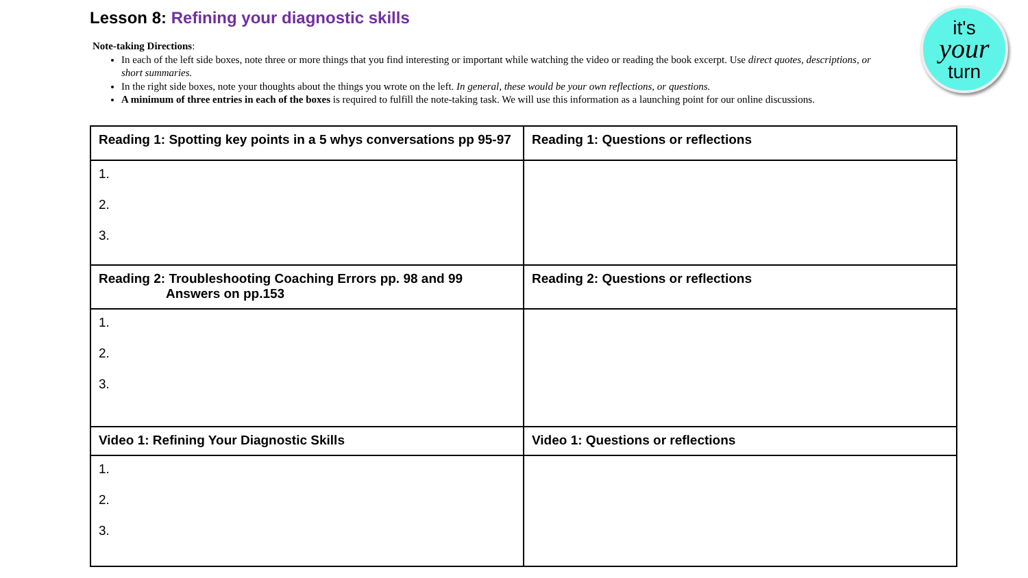Lesson 8: Refining your diagnostic skills
Note-taking Directions:
In each of the left side boxes, note three or more things that you find interesting or important while watching the video or reading the book excerpt. Use direct quotes, descriptions, or short summaries.
In the right side boxes, note your thoughts about the things you wrote on the left. In general, these would be your own reflections, or questions.
A minimum of three entries in each of the boxes is required to fulfill the note-taking task. We will use this information as a launching point for our online discussions.
it's
your
turn
| Reading 1: Spotting key points in a 5 whys conversations pp 95-97 | Reading 1: Questions or reflections |
| --- | --- |
| 1. 2. 3. | |
| Reading 2: Troubleshooting Coaching Errors pp. 98 and 99 Answers on pp.153 | Reading 2: Questions or reflections |
| 1. 2. 3. | |
| Video 1: Refining Your Diagnostic Skills | Video 1: Questions or reflections |
| 1. 2. 3. | |